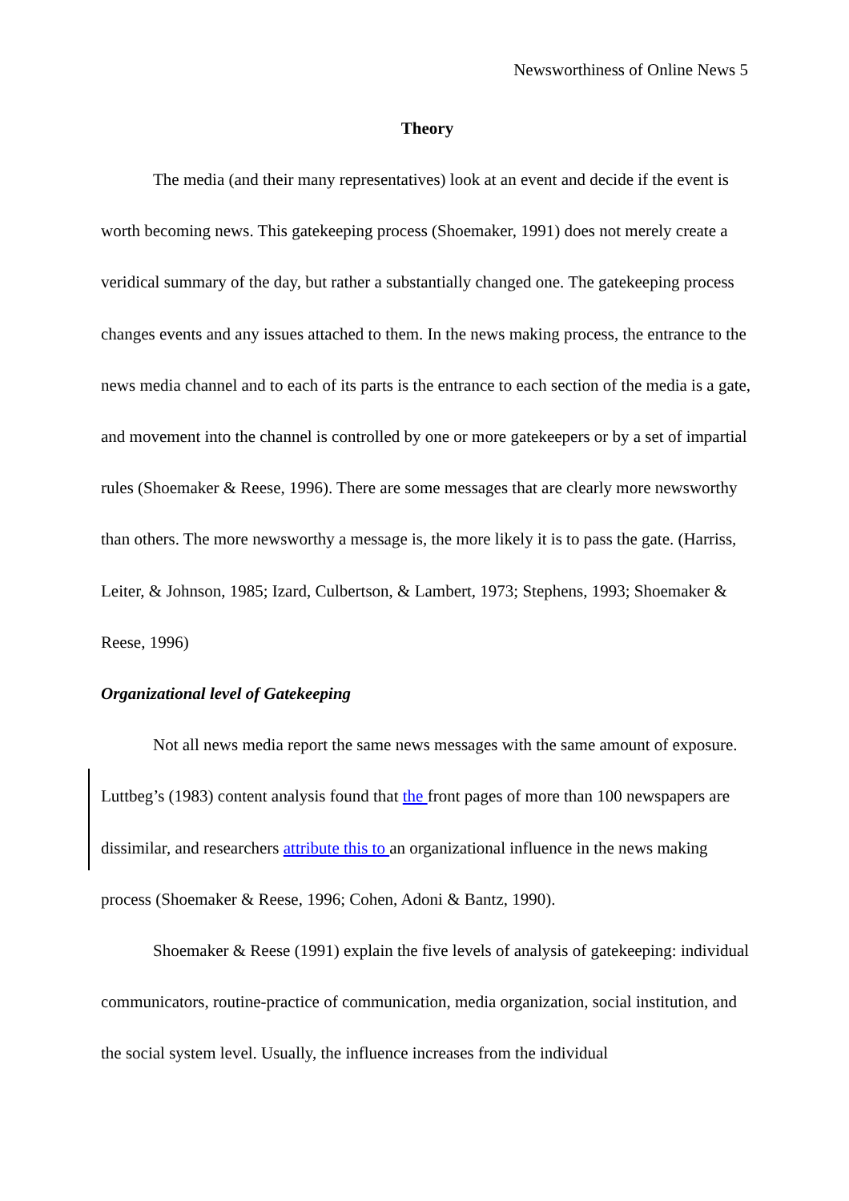Newsworthiness of Online News 5
Theory
The media (and their many representatives) look at an event and decide if the event is worth becoming news. This gatekeeping process (Shoemaker, 1991) does not merely create a veridical summary of the day, but rather a substantially changed one. The gatekeeping process changes events and any issues attached to them. In the news making process, the entrance to the news media channel and to each of its parts is the entrance to each section of the media is a gate, and movement into the channel is controlled by one or more gatekeepers or by a set of impartial rules (Shoemaker & Reese, 1996). There are some messages that are clearly more newsworthy than others. The more newsworthy a message is, the more likely it is to pass the gate. (Harriss, Leiter, & Johnson, 1985; Izard, Culbertson, & Lambert, 1973; Stephens, 1993; Shoemaker & Reese, 1996)
Organizational level of Gatekeeping
Not all news media report the same news messages with the same amount of exposure. Luttbeg’s (1983) content analysis found that the front pages of more than 100 newspapers are dissimilar, and researchers attribute this to an organizational influence in the news making process (Shoemaker & Reese, 1996; Cohen, Adoni & Bantz, 1990).
Shoemaker & Reese (1991) explain the five levels of analysis of gatekeeping: individual communicators, routine-practice of communication, media organization, social institution, and the social system level. Usually, the influence increases from the individual